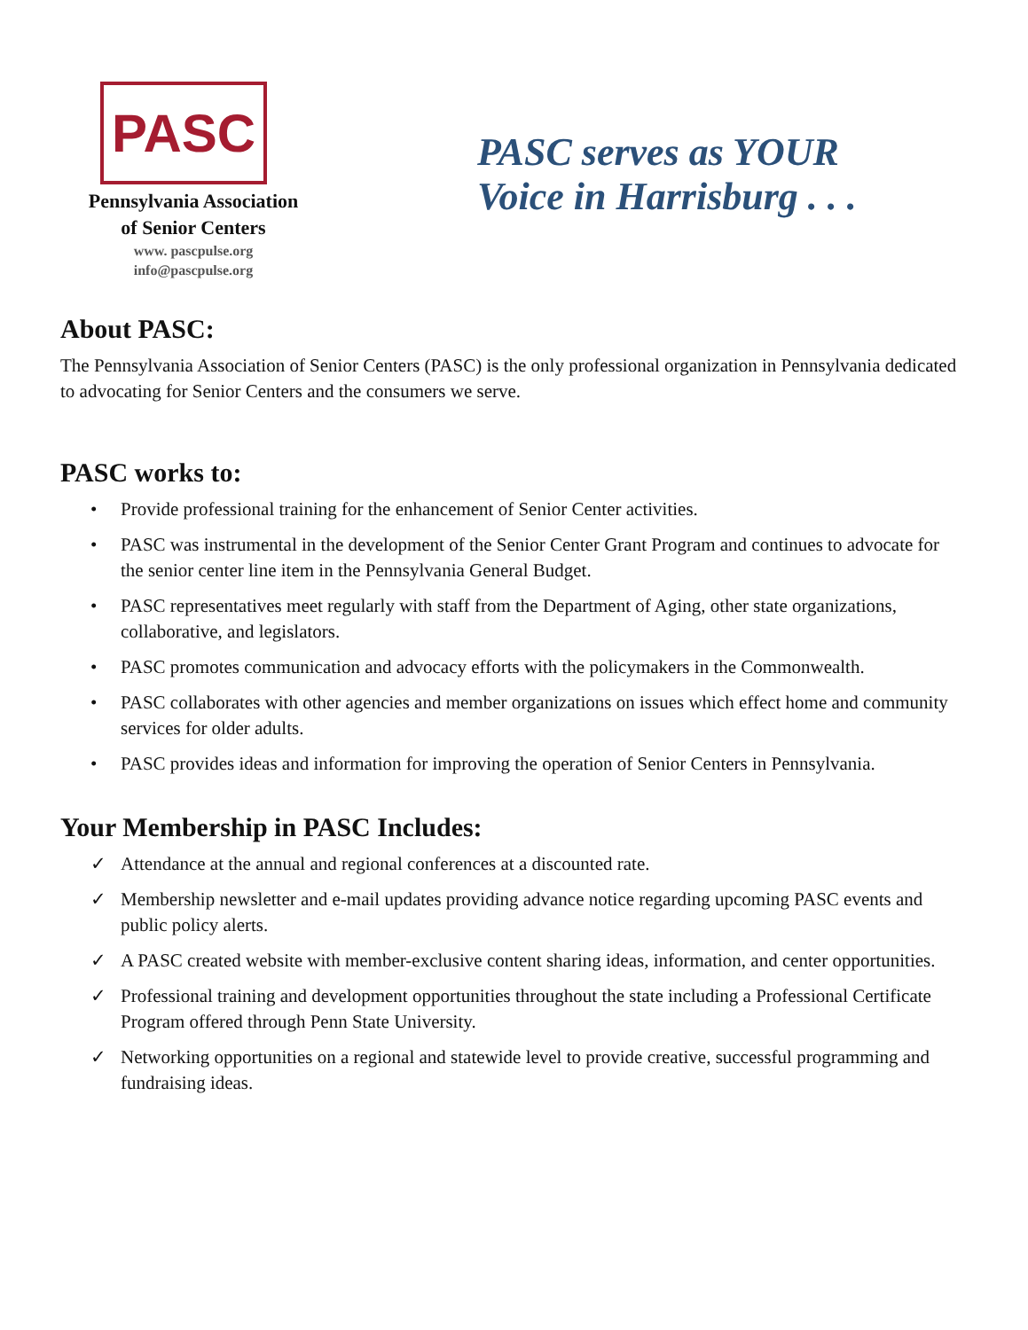PASC
Pennsylvania Association
of Senior Centers
www. pascpulse.org
info@pascpulse.org
PASC serves as YOUR
Voice in Harrisburg . . .
About PASC:
The Pennsylvania Association of Senior Centers (PASC) is the only professional organization in Pennsylvania dedicated to advocating for Senior Centers and the consumers we serve.
PASC works to:
• Provide professional training for the enhancement of Senior Center activities.
• PASC was instrumental in the development of the Senior Center Grant Program and continues to advocate for the senior center line item in the Pennsylvania General Budget.
• PASC representatives meet regularly with staff from the Department of Aging, other state organizations, collaborative, and legislators.
• PASC promotes communication and advocacy efforts with the policymakers in the Commonwealth.
• PASC collaborates with other agencies and member organizations on issues which effect home and community services for older adults.
• PASC provides ideas and information for improving the operation of Senior Centers in Pennsylvania.
Your Membership in PASC Includes:
✓ Attendance at the annual and regional conferences at a discounted rate.
✓ Membership newsletter and e-mail updates providing advance notice regarding upcoming PASC events and public policy alerts.
✓ A PASC created website with member-exclusive content sharing ideas, information, and center opportunities.
✓ Professional training and development opportunities throughout the state including a Professional Certificate Program offered through Penn State University.
✓ Networking opportunities on a regional and statewide level to provide creative, successful programming and fundraising ideas.